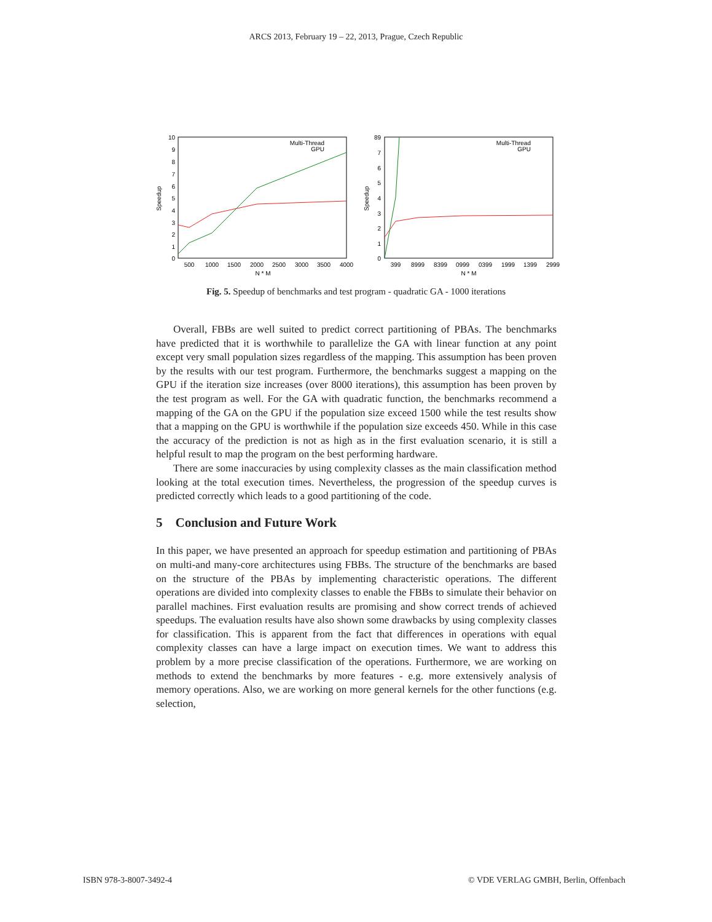ARCS 2013, February 19 – 22, 2013, Prague, Czech Republic
10
9
8
7
6
5
4
3
2
1
0
500
1000
1500
2000
2500
3000
3500
4000
N * M
Speedup
Multi-Thread
GPU
89
7
6
5
4
3
2
1
0
399
8999
8399
0999
0399
1999
1399
2999
N * M
Speedup
Multi-Thread
GPU
Fig. 5. Speedup of benchmarks and test program - quadratic GA - 1000 iterations
Overall, FBBs are well suited to predict correct partitioning of PBAs. The benchmarks have predicted that it is worthwhile to parallelize the GA with linear function at any point except very small population sizes regardless of the mapping. This assumption has been proven by the results with our test program. Furthermore, the benchmarks suggest a mapping on the GPU if the iteration size increases (over 8000 iterations), this assumption has been proven by the test program as well. For the GA with quadratic function, the benchmarks recommend a mapping of the GA on the GPU if the population size exceed 1500 while the test results show that a mapping on the GPU is worthwhile if the population size exceeds 450. While in this case the accuracy of the prediction is not as high as in the first evaluation scenario, it is still a helpful result to map the program on the best performing hardware.
There are some inaccuracies by using complexity classes as the main classification method looking at the total execution times. Nevertheless, the progression of the speedup curves is predicted correctly which leads to a good partitioning of the code.
5 Conclusion and Future Work
In this paper, we have presented an approach for speedup estimation and partitioning of PBAs on multi-and many-core architectures using FBBs. The structure of the benchmarks are based on the structure of the PBAs by implementing characteristic operations. The different operations are divided into complexity classes to enable the FBBs to simulate their behavior on parallel machines. First evaluation results are promising and show correct trends of achieved speedups. The evaluation results have also shown some drawbacks by using complexity classes for classification. This is apparent from the fact that differences in operations with equal complexity classes can have a large impact on execution times. We want to address this problem by a more precise classification of the operations. Furthermore, we are working on methods to extend the benchmarks by more features - e.g. more extensively analysis of memory operations. Also, we are working on more general kernels for the other functions (e.g. selection,
ISBN 978-3-8007-3492-4 © VDE VERLAG GMBH, Berlin, Offenbach